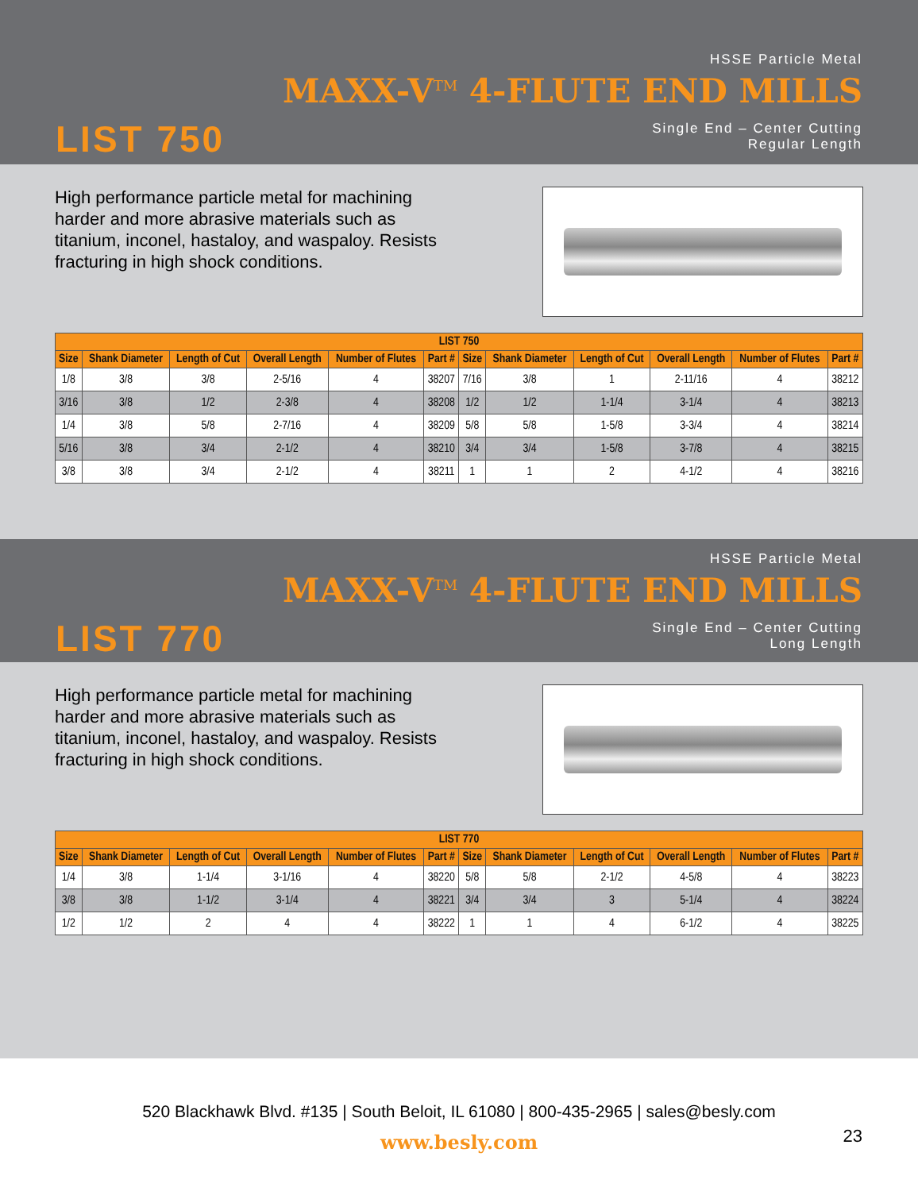HSSE Particle Metal
MAXX-V<sup>TM</sup> 4-FLUTE END MILLS
LIST 750
Single End – Center Cutting
Regular Length
High performance particle metal for machining harder and more abrasive materials such as titanium, inconel, hastaloy, and waspaloy. Resists fracturing in high shock conditions.
| LIST 750 | | | | | | | | | | | |
| --- | --- | --- | --- | --- | --- | --- | --- | --- | --- | --- | --- |
| Size | Shank Diameter | Length of Cut | Overall Length | Number of Flutes | Part # | Size | Shank Diameter | Length of Cut | Overall Length | Number of Flutes | Part # |
| 1/8 | 3/8 | 3/8 | 2-5/16 | 4 | 38207 | 7/16 | 3/8 | 1 | 2-11/16 | 4 | 38212 |
| 3/16 | 3/8 | 1/2 | 2-3/8 | 4 | 38208 | 1/2 | 1/2 | 1-1/4 | 3-1/4 | 4 | 38213 |
| 1/4 | 3/8 | 5/8 | 2-7/16 | 4 | 38209 | 5/8 | 5/8 | 1-5/8 | 3-3/4 | 4 | 38214 |
| 5/16 | 3/8 | 3/4 | 2-1/2 | 4 | 38210 | 3/4 | 3/4 | 1-5/8 | 3-7/8 | 4 | 38215 |
| 3/8 | 3/8 | 3/4 | 2-1/2 | 4 | 38211 | 1 | 1 | 2 | 4-1/2 | 4 | 38216 |
HSSE Particle Metal
MAXX-V<sup>TM</sup> 4-FLUTE END MILLS
LIST 770
Single End – Center Cutting
Long Length
High performance particle metal for machining harder and more abrasive materials such as titanium, inconel, hastaloy, and waspaloy. Resists fracturing in high shock conditions.
| LIST 770 | | | | | | | | | | | |
| --- | --- | --- | --- | --- | --- | --- | --- | --- | --- | --- | --- |
| Size | Shank Diameter | Length of Cut | Overall Length | Number of Flutes | Part # | Size | Shank Diameter | Length of Cut | Overall Length | Number of Flutes | Part # |
| 1/4 | 3/8 | 1-1/4 | 3-1/16 | 4 | 38220 | 5/8 | 5/8 | 2-1/2 | 4-5/8 | 4 | 38223 |
| 3/8 | 3/8 | 1-1/2 | 3-1/4 | 4 | 38221 | 3/4 | 3/4 | 3 | 5-1/4 | 4 | 38224 |
| 1/2 | 1/2 | 2 | 4 | 4 | 38222 | 1 | 1 | 4 | 6-1/2 | 4 | 38225 |
520 Blackhawk Blvd. #135 | South Beloit, IL 61080 | 800-435-2965 | sales@besly.com
www.besly.com
23